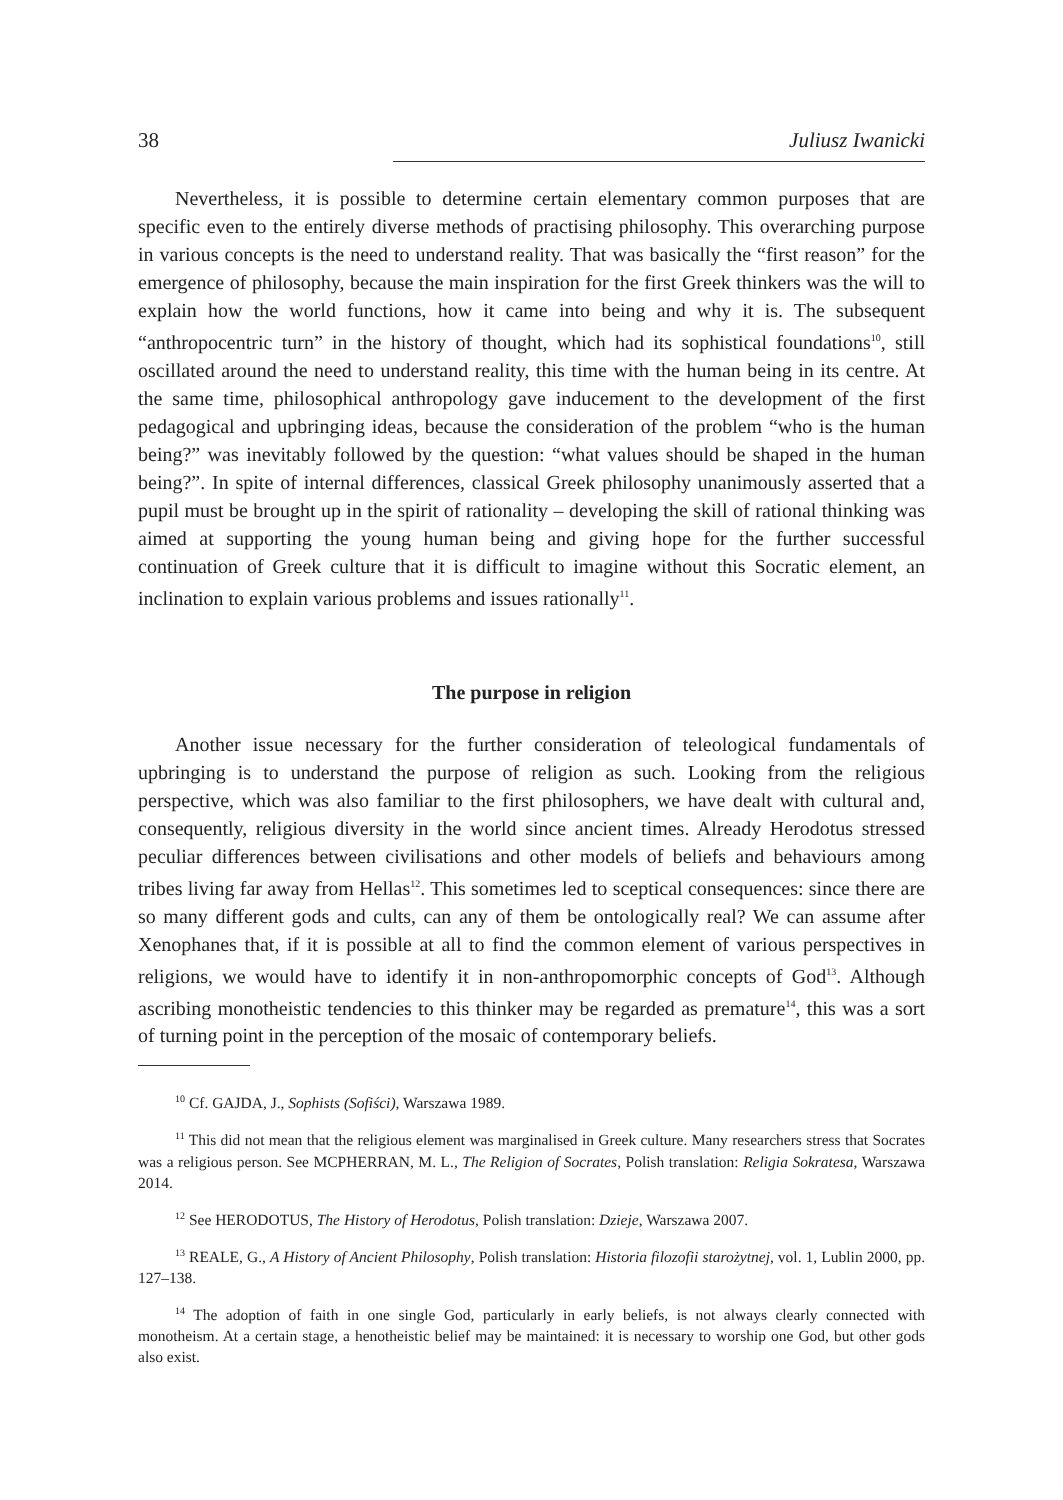38 Juliusz Iwanicki
Nevertheless, it is possible to determine certain elementary common purposes that are specific even to the entirely diverse methods of practising philosophy. This overarching purpose in various concepts is the need to understand reality. That was basically the “first reason” for the emergence of philosophy, because the main inspiration for the first Greek thinkers was the will to explain how the world functions, how it came into being and why it is. The subsequent “anthropocentric turn” in the history of thought, which had its sophistical foundations<sup>10</sup>, still oscillated around the need to understand reality, this time with the human being in its centre. At the same time, philosophical anthropology gave inducement to the development of the first pedagogical and upbringing ideas, because the consideration of the problem “who is the human being?” was inevitably followed by the question: “what values should be shaped in the human being?”. In spite of internal differences, classical Greek philosophy unanimously asserted that a pupil must be brought up in the spirit of rationality – developing the skill of rational thinking was aimed at supporting the young human being and giving hope for the further successful continuation of Greek culture that it is difficult to imagine without this Socratic element, an inclination to explain various problems and issues rationally<sup>11</sup>.
The purpose in religion
Another issue necessary for the further consideration of teleological fundamentals of upbringing is to understand the purpose of religion as such. Looking from the religious perspective, which was also familiar to the first philosophers, we have dealt with cultural and, consequently, religious diversity in the world since ancient times. Already Herodotus stressed peculiar differences between civilisations and other models of beliefs and behaviours among tribes living far away from Hellas<sup>12</sup>. This sometimes led to sceptical consequences: since there are so many different gods and cults, can any of them be ontologically real? We can assume after Xenophanes that, if it is possible at all to find the common element of various perspectives in religions, we would have to identify it in non-anthropomorphic concepts of God<sup>13</sup>. Although ascribing monotheistic tendencies to this thinker may be regarded as premature<sup>14</sup>, this was a sort of turning point in the perception of the mosaic of contemporary beliefs.
<sup>10</sup> Cf. GAJDA, J., Sophists (Sofiści), Warszawa 1989.
<sup>11</sup> This did not mean that the religious element was marginalised in Greek culture. Many researchers stress that Socrates was a religious person. See MCPHERRAN, M. L., The Religion of Socrates, Polish translation: Religia Sokratesa, Warszawa 2014.
<sup>12</sup> See HERODOTUS, The History of Herodotus, Polish translation: Dzieje, Warszawa 2007.
<sup>13</sup> REALE, G., A History of Ancient Philosophy, Polish translation: Historia filozofii starożytnej, vol. 1, Lublin 2000, pp. 127–138.
<sup>14</sup> The adoption of faith in one single God, particularly in early beliefs, is not always clearly connected with monotheism. At a certain stage, a henotheistic belief may be maintained: it is necessary to worship one God, but other gods also exist.